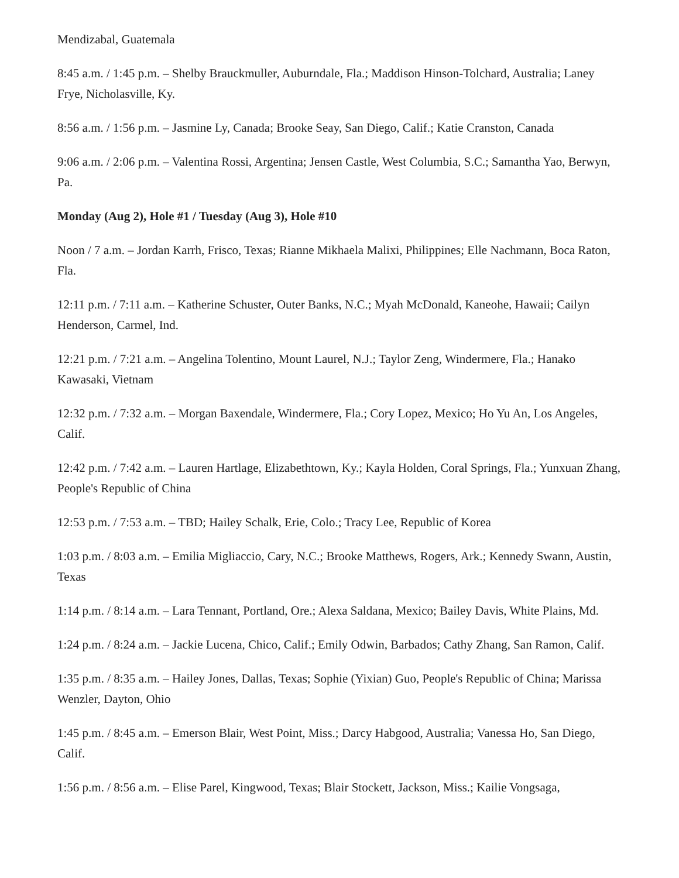Mendizabal, Guatemala
8:45 a.m. / 1:45 p.m. – Shelby Brauckmuller, Auburndale, Fla.; Maddison Hinson-Tolchard, Australia; Laney Frye, Nicholasville, Ky.
8:56 a.m. / 1:56 p.m. – Jasmine Ly, Canada; Brooke Seay, San Diego, Calif.; Katie Cranston, Canada
9:06 a.m. / 2:06 p.m. – Valentina Rossi, Argentina; Jensen Castle, West Columbia, S.C.; Samantha Yao, Berwyn, Pa.
Monday (Aug 2), Hole #1 / Tuesday (Aug 3), Hole #10
Noon / 7 a.m. – Jordan Karrh, Frisco, Texas; Rianne Mikhaela Malixi, Philippines; Elle Nachmann, Boca Raton, Fla.
12:11 p.m. / 7:11 a.m. – Katherine Schuster, Outer Banks, N.C.; Myah McDonald, Kaneohe, Hawaii; Cailyn Henderson, Carmel, Ind.
12:21 p.m. / 7:21 a.m. – Angelina Tolentino, Mount Laurel, N.J.; Taylor Zeng, Windermere, Fla.; Hanako Kawasaki, Vietnam
12:32 p.m. / 7:32 a.m. – Morgan Baxendale, Windermere, Fla.; Cory Lopez, Mexico; Ho Yu An, Los Angeles, Calif.
12:42 p.m. / 7:42 a.m. – Lauren Hartlage, Elizabethtown, Ky.; Kayla Holden, Coral Springs, Fla.; Yunxuan Zhang, People's Republic of China
12:53 p.m. / 7:53 a.m. – TBD; Hailey Schalk, Erie, Colo.; Tracy Lee, Republic of Korea
1:03 p.m. / 8:03 a.m. – Emilia Migliaccio, Cary, N.C.; Brooke Matthews, Rogers, Ark.; Kennedy Swann, Austin, Texas
1:14 p.m. / 8:14 a.m. – Lara Tennant, Portland, Ore.; Alexa Saldana, Mexico; Bailey Davis, White Plains, Md.
1:24 p.m. / 8:24 a.m. – Jackie Lucena, Chico, Calif.; Emily Odwin, Barbados; Cathy Zhang, San Ramon, Calif.
1:35 p.m. / 8:35 a.m. – Hailey Jones, Dallas, Texas; Sophie (Yixian) Guo, People's Republic of China; Marissa Wenzler, Dayton, Ohio
1:45 p.m. / 8:45 a.m. – Emerson Blair, West Point, Miss.; Darcy Habgood, Australia; Vanessa Ho, San Diego, Calif.
1:56 p.m. / 8:56 a.m. – Elise Parel, Kingwood, Texas; Blair Stockett, Jackson, Miss.; Kailie Vongsaga,